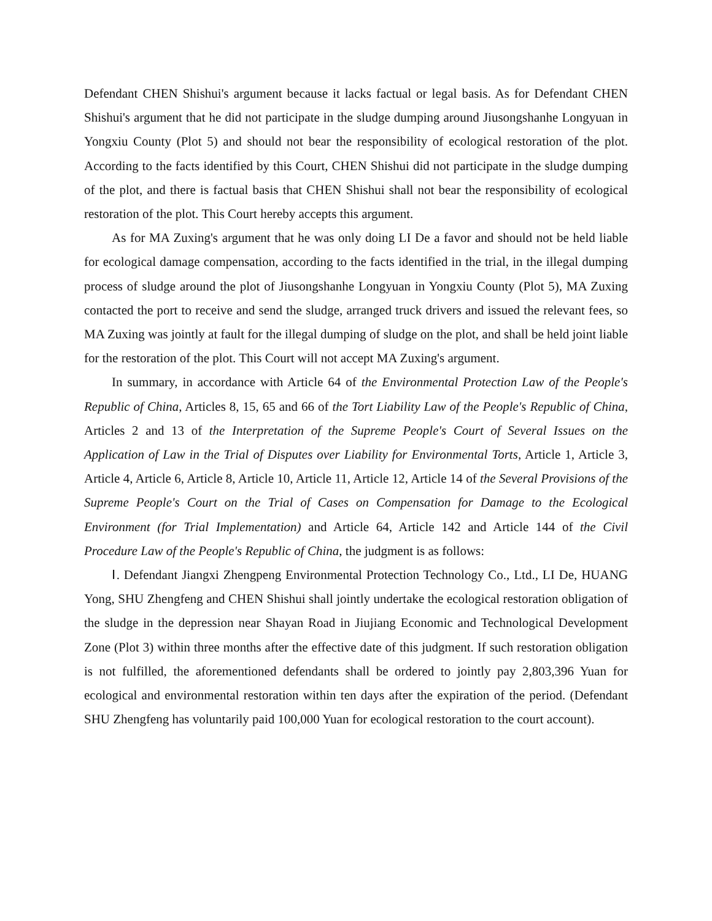Defendant CHEN Shishui's argument because it lacks factual or legal basis. As for Defendant CHEN Shishui's argument that he did not participate in the sludge dumping around Jiusongshanhe Longyuan in Yongxiu County (Plot 5) and should not bear the responsibility of ecological restoration of the plot. According to the facts identified by this Court, CHEN Shishui did not participate in the sludge dumping of the plot, and there is factual basis that CHEN Shishui shall not bear the responsibility of ecological restoration of the plot. This Court hereby accepts this argument.
As for MA Zuxing's argument that he was only doing LI De a favor and should not be held liable for ecological damage compensation, according to the facts identified in the trial, in the illegal dumping process of sludge around the plot of Jiusongshanhe Longyuan in Yongxiu County (Plot 5), MA Zuxing contacted the port to receive and send the sludge, arranged truck drivers and issued the relevant fees, so MA Zuxing was jointly at fault for the illegal dumping of sludge on the plot, and shall be held joint liable for the restoration of the plot. This Court will not accept MA Zuxing's argument.
In summary, in accordance with Article 64 of the Environmental Protection Law of the People's Republic of China, Articles 8, 15, 65 and 66 of the Tort Liability Law of the People's Republic of China, Articles 2 and 13 of the Interpretation of the Supreme People's Court of Several Issues on the Application of Law in the Trial of Disputes over Liability for Environmental Torts, Article 1, Article 3, Article 4, Article 6, Article 8, Article 10, Article 11, Article 12, Article 14 of the Several Provisions of the Supreme People's Court on the Trial of Cases on Compensation for Damage to the Ecological Environment (for Trial Implementation) and Article 64, Article 142 and Article 144 of the Civil Procedure Law of the People's Republic of China, the judgment is as follows:
Ⅰ. Defendant Jiangxi Zhengpeng Environmental Protection Technology Co., Ltd., LI De, HUANG Yong, SHU Zhengfeng and CHEN Shishui shall jointly undertake the ecological restoration obligation of the sludge in the depression near Shayan Road in Jiujiang Economic and Technological Development Zone (Plot 3) within three months after the effective date of this judgment. If such restoration obligation is not fulfilled, the aforementioned defendants shall be ordered to jointly pay 2,803,396 Yuan for ecological and environmental restoration within ten days after the expiration of the period. (Defendant SHU Zhengfeng has voluntarily paid 100,000 Yuan for ecological restoration to the court account).